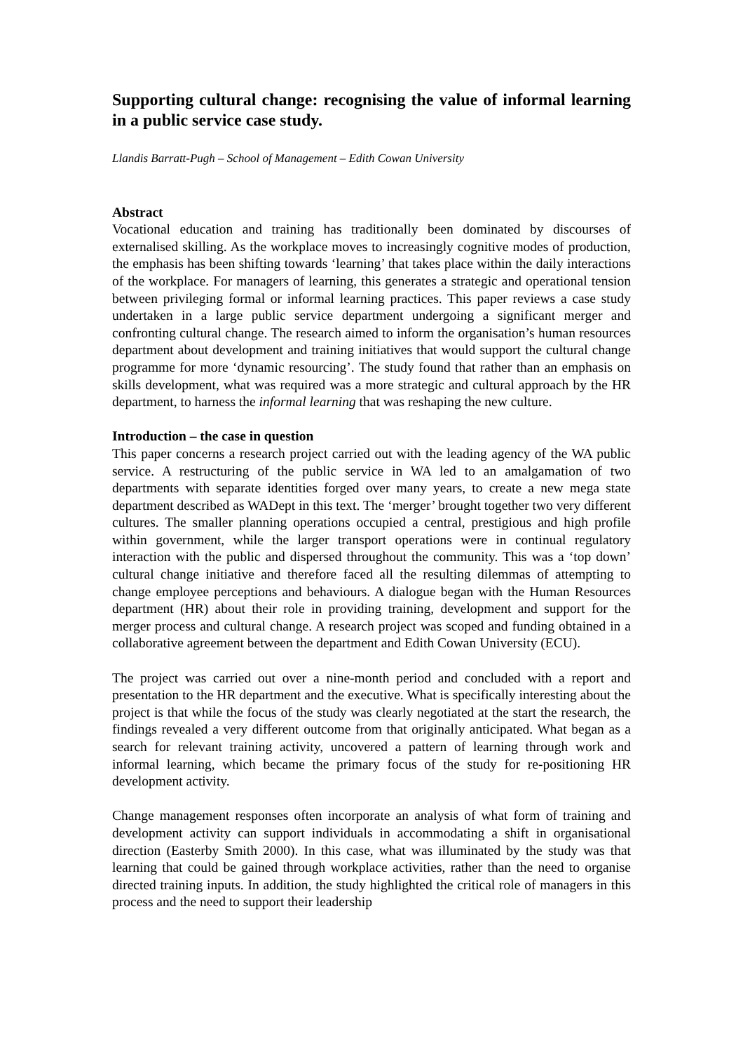Supporting cultural change: recognising the value of informal learning in a public service case study.
Llandis Barratt-Pugh – School of Management – Edith Cowan University
Abstract
Vocational education and training has traditionally been dominated by discourses of externalised skilling. As the workplace moves to increasingly cognitive modes of production, the emphasis has been shifting towards ‘learning’ that takes place within the daily interactions of the workplace. For managers of learning, this generates a strategic and operational tension between privileging formal or informal learning practices. This paper reviews a case study undertaken in a large public service department undergoing a significant merger and confronting cultural change. The research aimed to inform the organisation’s human resources department about development and training initiatives that would support the cultural change programme for more ‘dynamic resourcing’. The study found that rather than an emphasis on skills development, what was required was a more strategic and cultural approach by the HR department, to harness the informal learning that was reshaping the new culture.
Introduction – the case in question
This paper concerns a research project carried out with the leading agency of the WA public service. A restructuring of the public service in WA led to an amalgamation of two departments with separate identities forged over many years, to create a new mega state department described as WADept in this text. The ‘merger’ brought together two very different cultures. The smaller planning operations occupied a central, prestigious and high profile within government, while the larger transport operations were in continual regulatory interaction with the public and dispersed throughout the community. This was a ‘top down’ cultural change initiative and therefore faced all the resulting dilemmas of attempting to change employee perceptions and behaviours. A dialogue began with the Human Resources department (HR) about their role in providing training, development and support for the merger process and cultural change. A research project was scoped and funding obtained in a collaborative agreement between the department and Edith Cowan University (ECU).
The project was carried out over a nine-month period and concluded with a report and presentation to the HR department and the executive. What is specifically interesting about the project is that while the focus of the study was clearly negotiated at the start the research, the findings revealed a very different outcome from that originally anticipated. What began as a search for relevant training activity, uncovered a pattern of learning through work and informal learning, which became the primary focus of the study for re-positioning HR development activity.
Change management responses often incorporate an analysis of what form of training and development activity can support individuals in accommodating a shift in organisational direction (Easterby Smith 2000). In this case, what was illuminated by the study was that learning that could be gained through workplace activities, rather than the need to organise directed training inputs. In addition, the study highlighted the critical role of managers in this process and the need to support their leadership